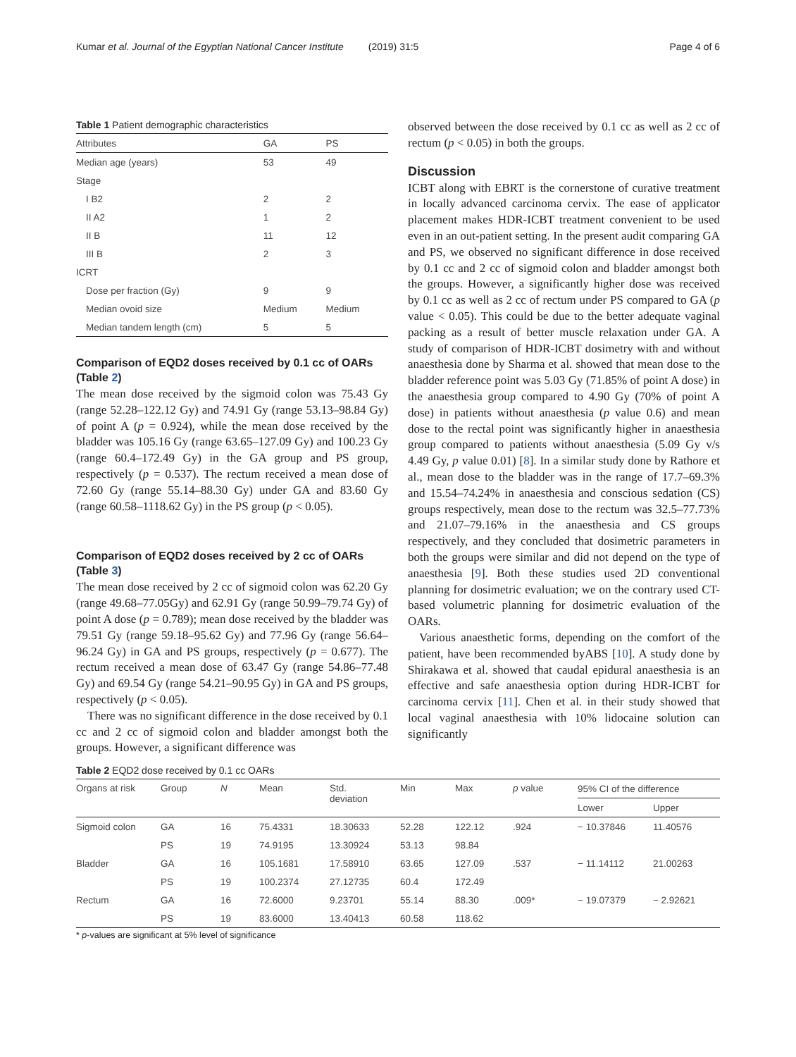Kumar et al. Journal of the Egyptian National Cancer Institute (2019) 31:5 Page 4 of 6
Table 1 Patient demographic characteristics
| Attributes | GA | PS |
| --- | --- | --- |
| Median age (years) | 53 | 49 |
| Stage | | |
| I B2 | 2 | 2 |
| II A2 | 1 | 2 |
| II B | 11 | 12 |
| III B | 2 | 3 |
| ICRT | | |
| Dose per fraction (Gy) | 9 | 9 |
| Median ovoid size | Medium | Medium |
| Median tandem length (cm) | 5 | 5 |
Comparison of EQD2 doses received by 0.1 cc of OARs (Table 2)
The mean dose received by the sigmoid colon was 75.43 Gy (range 52.28–122.12 Gy) and 74.91 Gy (range 53.13–98.84 Gy) of point A (p = 0.924), while the mean dose received by the bladder was 105.16 Gy (range 63.65–127.09 Gy) and 100.23 Gy (range 60.4–172.49 Gy) in the GA group and PS group, respectively (p = 0.537). The rectum received a mean dose of 72.60 Gy (range 55.14–88.30 Gy) under GA and 83.60 Gy (range 60.58–1118.62 Gy) in the PS group (p < 0.05).
Comparison of EQD2 doses received by 2 cc of OARs (Table 3)
The mean dose received by 2 cc of sigmoid colon was 62.20 Gy (range 49.68–77.05Gy) and 62.91 Gy (range 50.99–79.74 Gy) of point A dose (p = 0.789); mean dose received by the bladder was 79.51 Gy (range 59.18–95.62 Gy) and 77.96 Gy (range 56.64–96.24 Gy) in GA and PS groups, respectively (p = 0.677). The rectum received a mean dose of 63.47 Gy (range 54.86–77.48 Gy) and 69.54 Gy (range 54.21–90.95 Gy) in GA and PS groups, respectively (p < 0.05).
There was no significant difference in the dose received by 0.1 cc and 2 cc of sigmoid colon and bladder amongst both the groups. However, a significant difference was
observed between the dose received by 0.1 cc as well as 2 cc of rectum (p < 0.05) in both the groups.
Discussion
ICBT along with EBRT is the cornerstone of curative treatment in locally advanced carcinoma cervix. The ease of applicator placement makes HDR-ICBT treatment convenient to be used even in an out-patient setting. In the present audit comparing GA and PS, we observed no significant difference in dose received by 0.1 cc and 2 cc of sigmoid colon and bladder amongst both the groups. However, a significantly higher dose was received by 0.1 cc as well as 2 cc of rectum under PS compared to GA (p value < 0.05). This could be due to the better adequate vaginal packing as a result of better muscle relaxation under GA. A study of comparison of HDR-ICBT dosimetry with and without anaesthesia done by Sharma et al. showed that mean dose to the bladder reference point was 5.03 Gy (71.85% of point A dose) in the anaesthesia group compared to 4.90 Gy (70% of point A dose) in patients without anaesthesia (p value 0.6) and mean dose to the rectal point was significantly higher in anaesthesia group compared to patients without anaesthesia (5.09 Gy v/s 4.49 Gy, p value 0.01) [8]. In a similar study done by Rathore et al., mean dose to the bladder was in the range of 17.7–69.3% and 15.54–74.24% in anaesthesia and conscious sedation (CS) groups respectively, mean dose to the rectum was 32.5–77.73% and 21.07–79.16% in the anaesthesia and CS groups respectively, and they concluded that dosimetric parameters in both the groups were similar and did not depend on the type of anaesthesia [9]. Both these studies used 2D conventional planning for dosimetric evaluation; we on the contrary used CT-based volumetric planning for dosimetric evaluation of the OARs.
Various anaesthetic forms, depending on the comfort of the patient, have been recommended byABS [10]. A study done by Shirakawa et al. showed that caudal epidural anaesthesia is an effective and safe anaesthesia option during HDR-ICBT for carcinoma cervix [11]. Chen et al. in their study showed that local vaginal anaesthesia with 10% lidocaine solution can significantly
Table 2 EQD2 dose received by 0.1 cc OARs
| Organs at risk | Group | N | Mean | Std. deviation | Min | Max | p value | 95% CI of the difference | |
| --- | --- | --- | --- | --- | --- | --- | --- | --- | --- |
| | | | | | | | | Lower | Upper |
| Sigmoid colon | GA | 16 | 75.4331 | 18.30633 | 52.28 | 122.12 | .924 | − 10.37846 | 11.40576 |
| | PS | 19 | 74.9195 | 13.30924 | 53.13 | 98.84 | | | |
| Bladder | GA | 16 | 105.1681 | 17.58910 | 63.65 | 127.09 | .537 | − 11.14112 | 21.00263 |
| | PS | 19 | 100.2374 | 27.12735 | 60.4 | 172.49 | | | |
| Rectum | GA | 16 | 72.6000 | 9.23701 | 55.14 | 88.30 | .009* | − 19.07379 | − 2.92621 |
| | PS | 19 | 83.6000 | 13.40413 | 60.58 | 118.62 | | | |
* p-values are significant at 5% level of significance